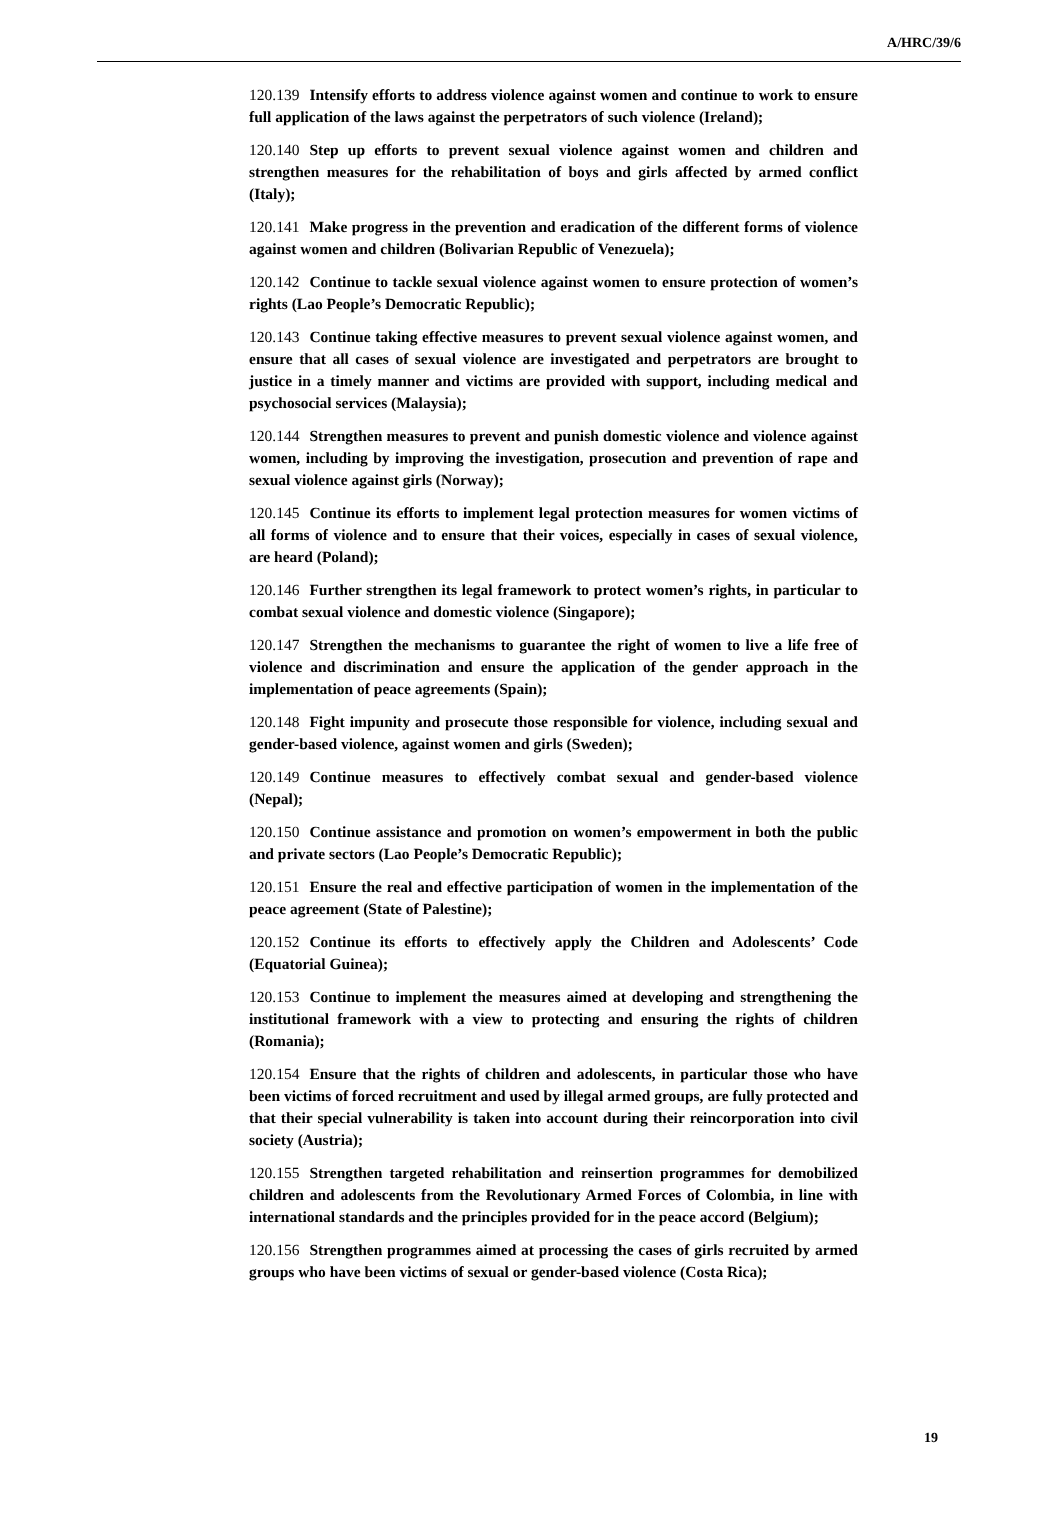A/HRC/39/6
120.139 Intensify efforts to address violence against women and continue to work to ensure full application of the laws against the perpetrators of such violence (Ireland);
120.140 Step up efforts to prevent sexual violence against women and children and strengthen measures for the rehabilitation of boys and girls affected by armed conflict (Italy);
120.141 Make progress in the prevention and eradication of the different forms of violence against women and children (Bolivarian Republic of Venezuela);
120.142 Continue to tackle sexual violence against women to ensure protection of women’s rights (Lao People’s Democratic Republic);
120.143 Continue taking effective measures to prevent sexual violence against women, and ensure that all cases of sexual violence are investigated and perpetrators are brought to justice in a timely manner and victims are provided with support, including medical and psychosocial services (Malaysia);
120.144 Strengthen measures to prevent and punish domestic violence and violence against women, including by improving the investigation, prosecution and prevention of rape and sexual violence against girls (Norway);
120.145 Continue its efforts to implement legal protection measures for women victims of all forms of violence and to ensure that their voices, especially in cases of sexual violence, are heard (Poland);
120.146 Further strengthen its legal framework to protect women’s rights, in particular to combat sexual violence and domestic violence (Singapore);
120.147 Strengthen the mechanisms to guarantee the right of women to live a life free of violence and discrimination and ensure the application of the gender approach in the implementation of peace agreements (Spain);
120.148 Fight impunity and prosecute those responsible for violence, including sexual and gender-based violence, against women and girls (Sweden);
120.149 Continue measures to effectively combat sexual and gender-based violence (Nepal);
120.150 Continue assistance and promotion on women’s empowerment in both the public and private sectors (Lao People’s Democratic Republic);
120.151 Ensure the real and effective participation of women in the implementation of the peace agreement (State of Palestine);
120.152 Continue its efforts to effectively apply the Children and Adolescents’ Code (Equatorial Guinea);
120.153 Continue to implement the measures aimed at developing and strengthening the institutional framework with a view to protecting and ensuring the rights of children (Romania);
120.154 Ensure that the rights of children and adolescents, in particular those who have been victims of forced recruitment and used by illegal armed groups, are fully protected and that their special vulnerability is taken into account during their reincorporation into civil society (Austria);
120.155 Strengthen targeted rehabilitation and reinsertion programmes for demobilized children and adolescents from the Revolutionary Armed Forces of Colombia, in line with international standards and the principles provided for in the peace accord (Belgium);
120.156 Strengthen programmes aimed at processing the cases of girls recruited by armed groups who have been victims of sexual or gender-based violence (Costa Rica);
19